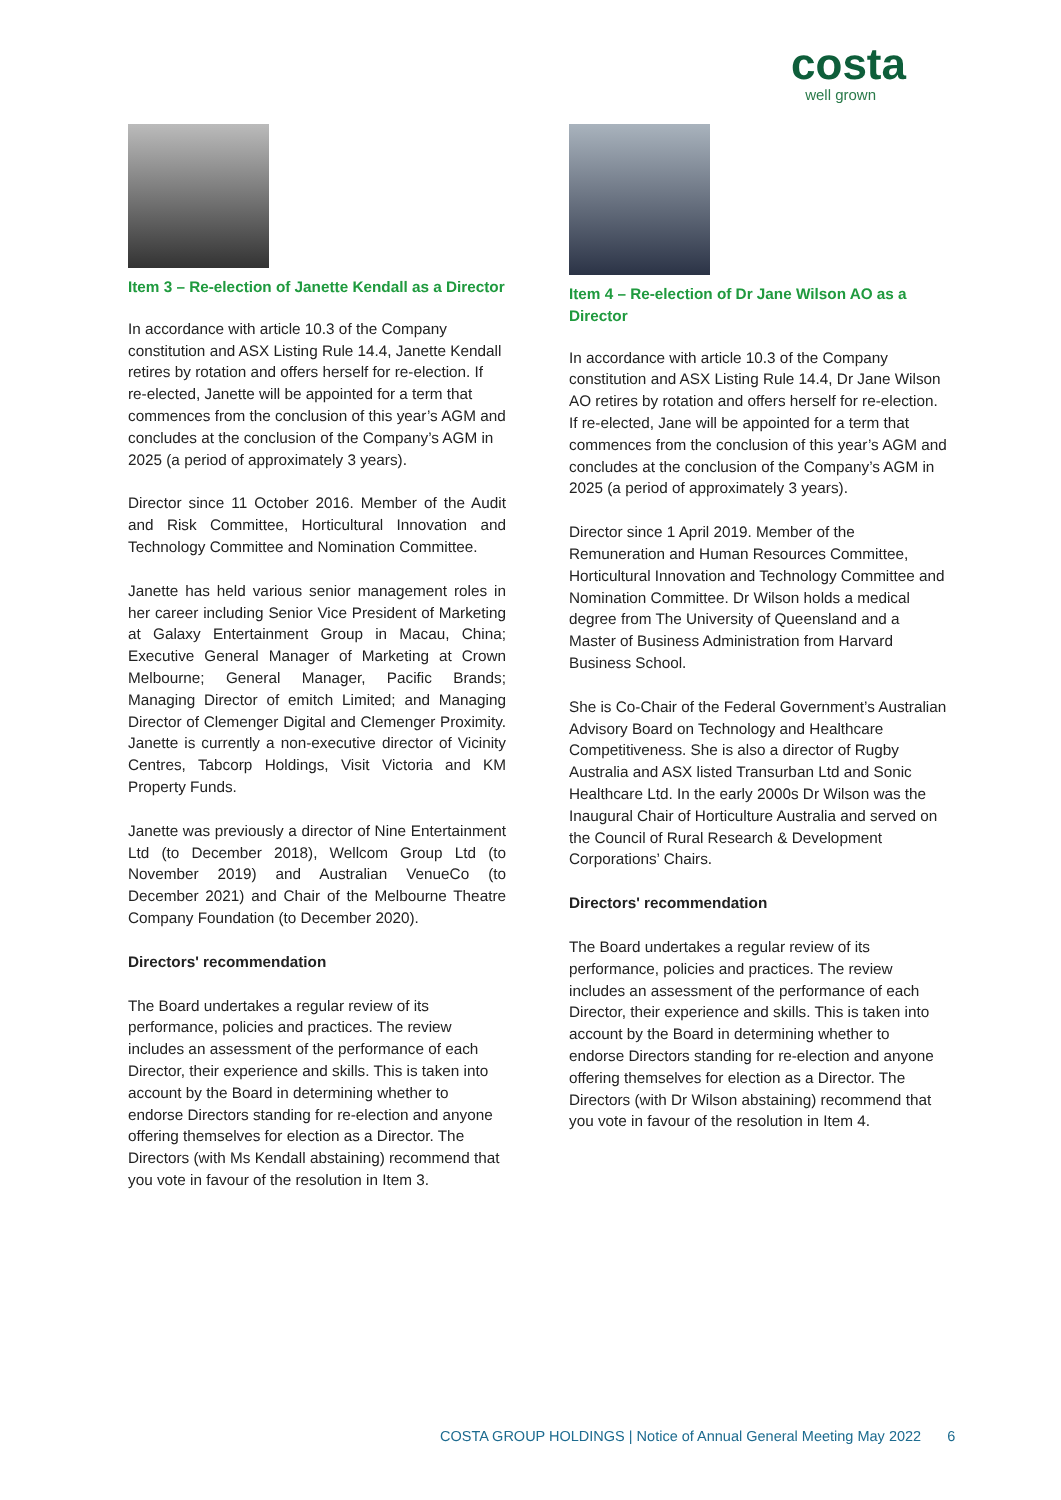costa
well grown
Item 3 – Re-election of Janette Kendall as a Director
In accordance with article 10.3 of the Company constitution and ASX Listing Rule 14.4, Janette Kendall retires by rotation and offers herself for re-election. If re-elected, Janette will be appointed for a term that commences from the conclusion of this year’s AGM and concludes at the conclusion of the Company’s AGM in 2025 (a period of approximately 3 years).
Director since 11 October 2016. Member of the Audit and Risk Committee, Horticultural Innovation and Technology Committee and Nomination Committee.
Janette has held various senior management roles in her career including Senior Vice President of Marketing at Galaxy Entertainment Group in Macau, China; Executive General Manager of Marketing at Crown Melbourne; General Manager, Pacific Brands; Managing Director of emitch Limited; and Managing Director of Clemenger Digital and Clemenger Proximity. Janette is currently a non-executive director of Vicinity Centres, Tabcorp Holdings, Visit Victoria and KM Property Funds.
Janette was previously a director of Nine Entertainment Ltd (to December 2018), Wellcom Group Ltd (to November 2019) and Australian VenueCo (to December 2021) and Chair of the Melbourne Theatre Company Foundation (to December 2020).
Directors' recommendation
The Board undertakes a regular review of its performance, policies and practices. The review includes an assessment of the performance of each Director, their experience and skills. This is taken into account by the Board in determining whether to endorse Directors standing for re-election and anyone offering themselves for election as a Director. The Directors (with Ms Kendall abstaining) recommend that you vote in favour of the resolution in Item 3.
Item 4 – Re-election of Dr Jane Wilson AO as a Director
In accordance with article 10.3 of the Company constitution and ASX Listing Rule 14.4, Dr Jane Wilson AO retires by rotation and offers herself for re-election. If re-elected, Jane will be appointed for a term that commences from the conclusion of this year’s AGM and concludes at the conclusion of the Company’s AGM in 2025 (a period of approximately 3 years).
Director since 1 April 2019. Member of the Remuneration and Human Resources Committee, Horticultural Innovation and Technology Committee and Nomination Committee. Dr Wilson holds a medical degree from The University of Queensland and a Master of Business Administration from Harvard Business School.
She is Co-Chair of the Federal Government’s Australian Advisory Board on Technology and Healthcare Competitiveness. She is also a director of Rugby Australia and ASX listed Transurban Ltd and Sonic Healthcare Ltd. In the early 2000s Dr Wilson was the Inaugural Chair of Horticulture Australia and served on the Council of Rural Research & Development Corporations’ Chairs.
Directors' recommendation
The Board undertakes a regular review of its performance, policies and practices. The review includes an assessment of the performance of each Director, their experience and skills. This is taken into account by the Board in determining whether to endorse Directors standing for re-election and anyone offering themselves for election as a Director. The Directors (with Dr Wilson abstaining) recommend that you vote in favour of the resolution in Item 4.
COSTA GROUP HOLDINGS | Notice of Annual General Meeting May 2022 6